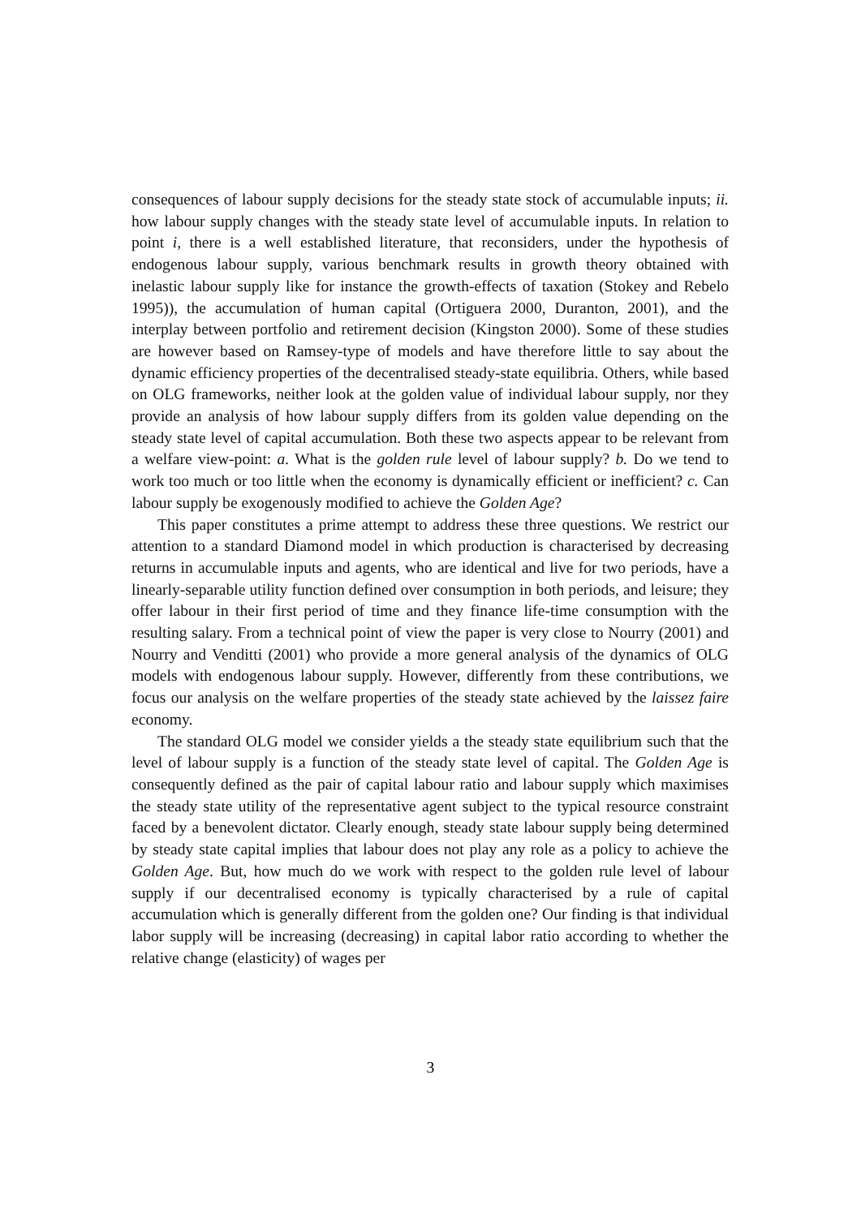consequences of labour supply decisions for the steady state stock of accumulable inputs; ii. how labour supply changes with the steady state level of accumulable inputs. In relation to point i, there is a well established literature, that reconsiders, under the hypothesis of endogenous labour supply, various benchmark results in growth theory obtained with inelastic labour supply like for instance the growth-effects of taxation (Stokey and Rebelo 1995)), the accumulation of human capital (Ortiguera 2000, Duranton, 2001), and the interplay between portfolio and retirement decision (Kingston 2000). Some of these studies are however based on Ramsey-type of models and have therefore little to say about the dynamic efficiency properties of the decentralised steady-state equilibria. Others, while based on OLG frameworks, neither look at the golden value of individual labour supply, nor they provide an analysis of how labour supply differs from its golden value depending on the steady state level of capital accumulation. Both these two aspects appear to be relevant from a welfare view-point: a. What is the golden rule level of labour supply? b. Do we tend to work too much or too little when the economy is dynamically efficient or inefficient? c. Can labour supply be exogenously modified to achieve the Golden Age?
This paper constitutes a prime attempt to address these three questions. We restrict our attention to a standard Diamond model in which production is characterised by decreasing returns in accumulable inputs and agents, who are identical and live for two periods, have a linearly-separable utility function defined over consumption in both periods, and leisure; they offer labour in their first period of time and they finance life-time consumption with the resulting salary. From a technical point of view the paper is very close to Nourry (2001) and Nourry and Venditti (2001) who provide a more general analysis of the dynamics of OLG models with endogenous labour supply. However, differently from these contributions, we focus our analysis on the welfare properties of the steady state achieved by the laissez faire economy.
The standard OLG model we consider yields a the steady state equilibrium such that the level of labour supply is a function of the steady state level of capital. The Golden Age is consequently defined as the pair of capital labour ratio and labour supply which maximises the steady state utility of the representative agent subject to the typical resource constraint faced by a benevolent dictator. Clearly enough, steady state labour supply being determined by steady state capital implies that labour does not play any role as a policy to achieve the Golden Age. But, how much do we work with respect to the golden rule level of labour supply if our decentralised economy is typically characterised by a rule of capital accumulation which is generally different from the golden one? Our finding is that individual labor supply will be increasing (decreasing) in capital labor ratio according to whether the relative change (elasticity) of wages per
3